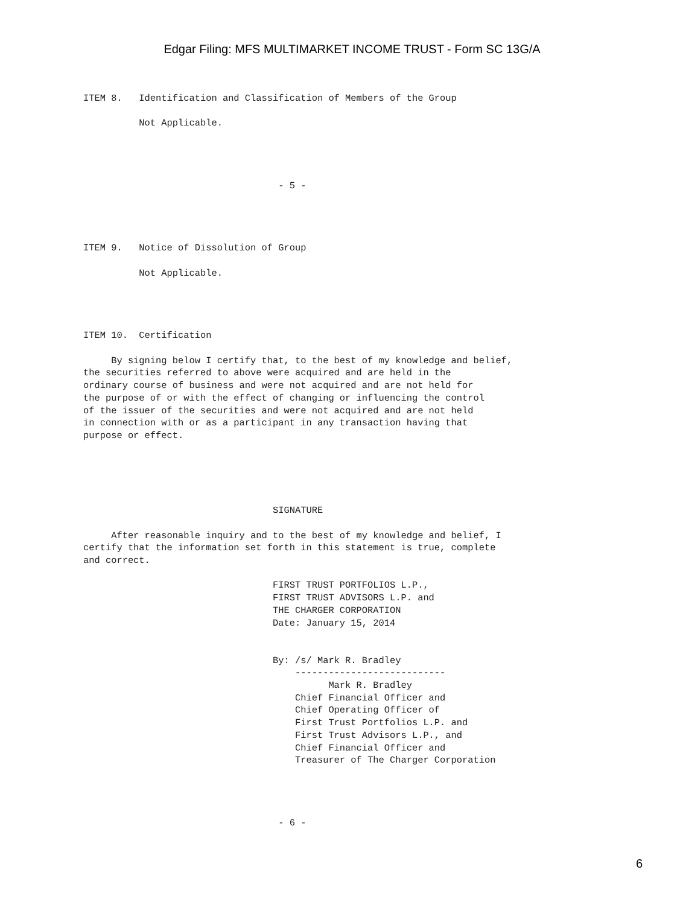Edgar Filing: MFS MULTIMARKET INCOME TRUST - Form SC 13G/A
ITEM 8.   Identification and Classification of Members of the Group

          Not Applicable.




                                   - 5 -




ITEM 9.   Notice of Dissolution of Group

          Not Applicable.




ITEM 10.  Certification

     By signing below I certify that, to the best of my knowledge and belief,
the securities referred to above were acquired and are held in the
ordinary course of business and were not acquired and are not held for
the purpose of or with the effect of changing or influencing the control
of the issuer of the securities and were not acquired and are not held
in connection with or as a participant in any transaction having that
purpose or effect.





                                  SIGNATURE

     After reasonable inquiry and to the best of my knowledge and belief, I
certify that the information set forth in this statement is true, complete
and correct.

                                  FIRST TRUST PORTFOLIOS L.P.,
                                  FIRST TRUST ADVISORS L.P. and
                                  THE CHARGER CORPORATION
                                  Date: January 15, 2014


                                  By: /s/ Mark R. Bradley
                                      ---------------------------
                                            Mark R. Bradley
                                      Chief Financial Officer and
                                      Chief Operating Officer of
                                      First Trust Portfolios L.P. and
                                      First Trust Advisors L.P., and
                                      Chief Financial Officer and
                                      Treasurer of The Charger Corporation




                                   - 6 -
6